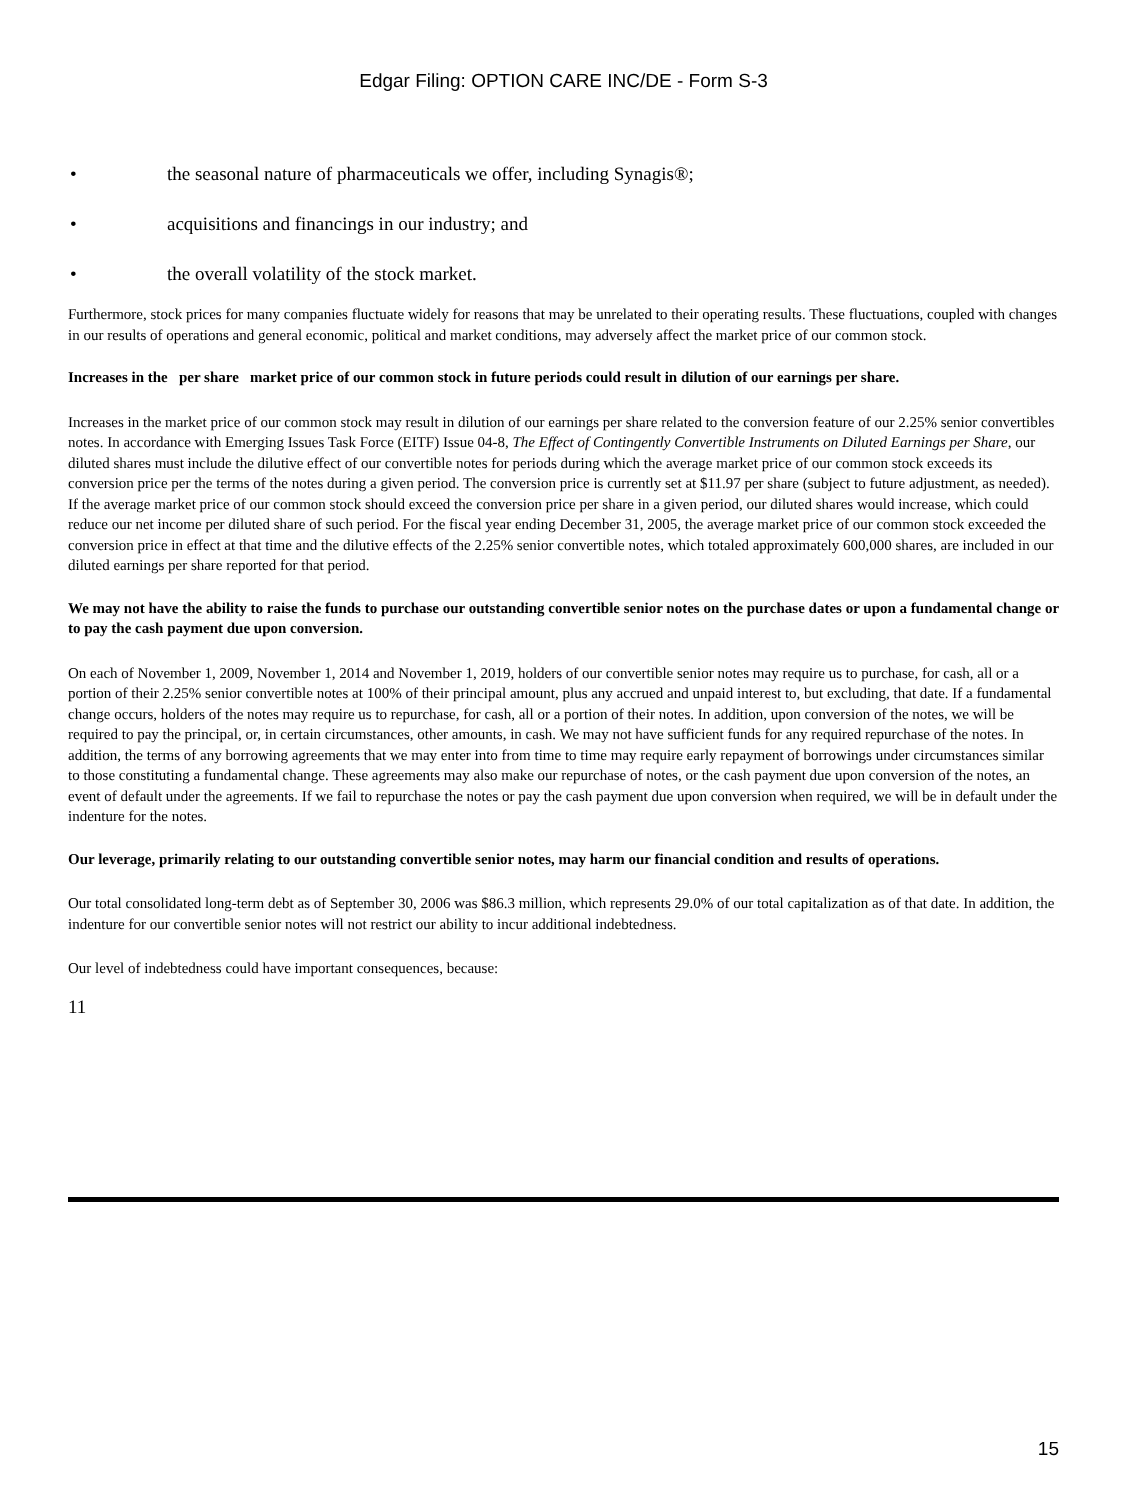Edgar Filing: OPTION CARE INC/DE - Form S-3
• the seasonal nature of pharmaceuticals we offer, including Synagis®;
• acquisitions and financings in our industry; and
• the overall volatility of the stock market.
Furthermore, stock prices for many companies fluctuate widely for reasons that may be unrelated to their operating results. These fluctuations, coupled with changes in our results of operations and general economic, political and market conditions, may adversely affect the market price of our common stock.
Increases in the per share market price of our common stock in future periods could result in dilution of our earnings per share.
Increases in the market price of our common stock may result in dilution of our earnings per share related to the conversion feature of our 2.25% senior convertibles notes. In accordance with Emerging Issues Task Force (EITF) Issue 04-8, The Effect of Contingently Convertible Instruments on Diluted Earnings per Share, our diluted shares must include the dilutive effect of our convertible notes for periods during which the average market price of our common stock exceeds its conversion price per the terms of the notes during a given period. The conversion price is currently set at $11.97 per share (subject to future adjustment, as needed). If the average market price of our common stock should exceed the conversion price per share in a given period, our diluted shares would increase, which could reduce our net income per diluted share of such period. For the fiscal year ending December 31, 2005, the average market price of our common stock exceeded the conversion price in effect at that time and the dilutive effects of the 2.25% senior convertible notes, which totaled approximately 600,000 shares, are included in our diluted earnings per share reported for that period.
We may not have the ability to raise the funds to purchase our outstanding convertible senior notes on the purchase dates or upon a fundamental change or to pay the cash payment due upon conversion.
On each of November 1, 2009, November 1, 2014 and November 1, 2019, holders of our convertible senior notes may require us to purchase, for cash, all or a portion of their 2.25% senior convertible notes at 100% of their principal amount, plus any accrued and unpaid interest to, but excluding, that date. If a fundamental change occurs, holders of the notes may require us to repurchase, for cash, all or a portion of their notes. In addition, upon conversion of the notes, we will be required to pay the principal, or, in certain circumstances, other amounts, in cash. We may not have sufficient funds for any required repurchase of the notes. In addition, the terms of any borrowing agreements that we may enter into from time to time may require early repayment of borrowings under circumstances similar to those constituting a fundamental change. These agreements may also make our repurchase of notes, or the cash payment due upon conversion of the notes, an event of default under the agreements. If we fail to repurchase the notes or pay the cash payment due upon conversion when required, we will be in default under the indenture for the notes.
Our leverage, primarily relating to our outstanding convertible senior notes, may harm our financial condition and results of operations.
Our total consolidated long-term debt as of September 30, 2006 was $86.3 million, which represents 29.0% of our total capitalization as of that date. In addition, the indenture for our convertible senior notes will not restrict our ability to incur additional indebtedness.
Our level of indebtedness could have important consequences, because:
11
15